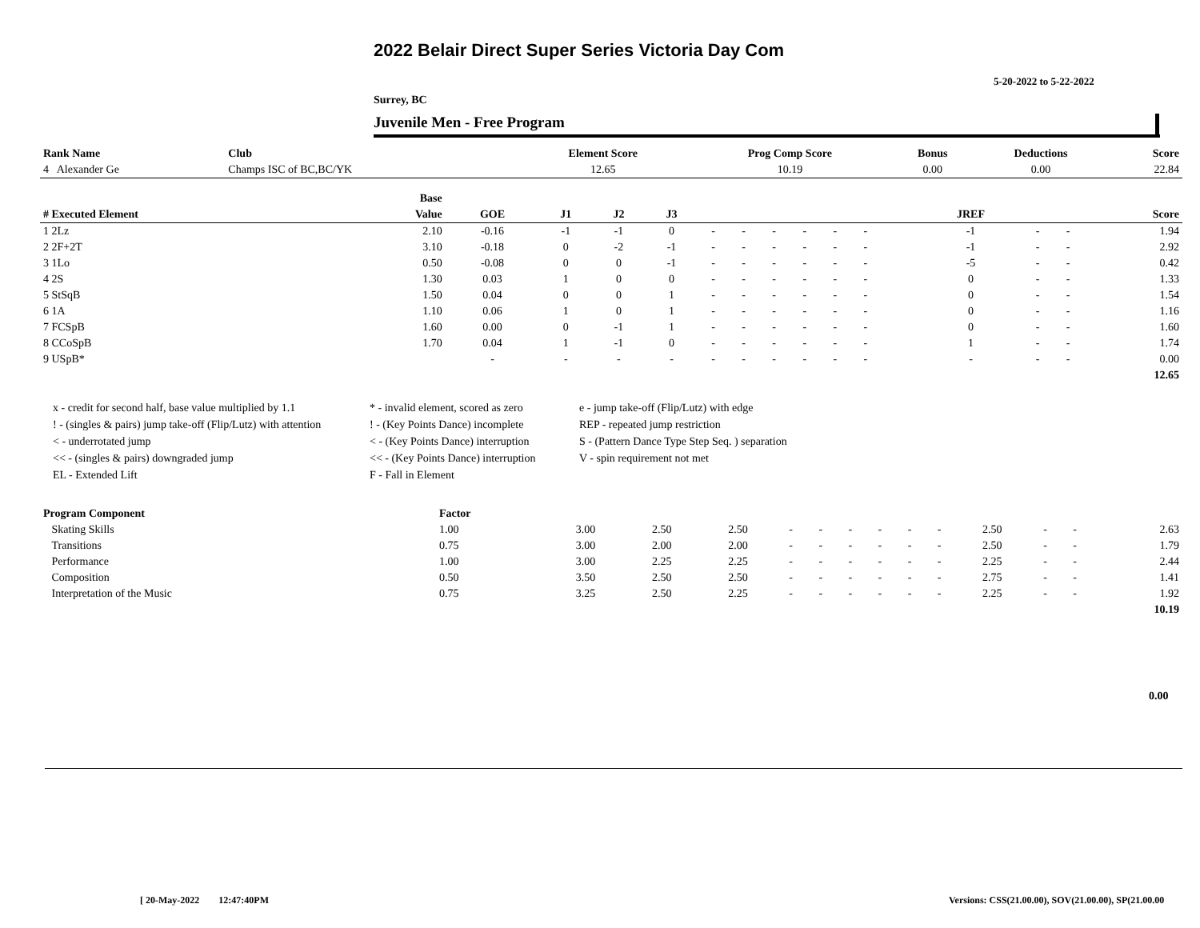2022 Belair Direct Super Series Victoria Day Com
5-20-2022 to 5-22-2022
Surrey, BC
Juvenile Men - Free Program
| Rank Name | Club | Element Score | Prog Comp Score | Bonus | Deductions | Score |
| --- | --- | --- | --- | --- | --- | --- |
| 4 Alexander Ge | Champs ISC of BC,BC/YK | 12.65 | 10.19 | 0.00 | 0.00 | 22.84 |
| | Base | | | | | | | | | | | | | | | | |
| --- | --- | --- | --- | --- | --- | --- | --- | --- | --- | --- | --- | --- | --- | --- | --- | --- | --- |
| # Executed Element | Value | GOE | J1 | J2 | J3 | | | | | | | | | JREF | | | Score |
| 1 2Lz | 2.10 | -0.16 | -1 | -1 | 0 | - | - | - | - | - | - | | | -1 | - | - | 1.94 |
| 2 2F+2T | 3.10 | -0.18 | 0 | -2 | -1 | - | - | - | - | - | - | | | -1 | - | - | 2.92 |
| 3 1Lo | 0.50 | -0.08 | 0 | 0 | -1 | - | - | - | - | - | - | | | -5 | - | - | 0.42 |
| 4 2S | 1.30 | 0.03 | 1 | 0 | 0 | - | - | - | - | - | - | | | 0 | - | - | 1.33 |
| 5 StSqB | 1.50 | 0.04 | 0 | 0 | 1 | - | - | - | - | - | - | | | 0 | - | - | 1.54 |
| 6 1A | 1.10 | 0.06 | 1 | 0 | 1 | - | - | - | - | - | - | | | 0 | - | - | 1.16 |
| 7 FCSpB | 1.60 | 0.00 | 0 | -1 | 1 | - | - | - | - | - | - | | | 0 | - | - | 1.60 |
| 8 CCoSpB | 1.70 | 0.04 | 1 | -1 | 0 | - | - | - | - | - | - | | | 1 | - | - | 1.74 |
| 9 USpB* | | - | - | - | - | - | - | - | - | - | - | | | - | - | - | 0.00 |
| | | | | | | | | | | | | | | | | | 12.65 |
x - credit for second half, base value multiplied by 1.1
* - invalid element, scored as zero
e - jump take-off (Flip/Lutz) with edge
! - (singles & pairs) jump take-off (Flip/Lutz) with attention
! - (Key Points Dance) incomplete
REP - repeated jump restriction
< - underrotated jump
< - (Key Points Dance) interruption
S - (Pattern Dance Type Step Seq. ) separation
<< - (singles & pairs) downgraded jump
<< - (Key Points Dance) interruption
V - spin requirement not met
EL - Extended Lift
F - Fall in Element
| Program Component | Factor | | | | | | | | | | | | | |
| --- | --- | --- | --- | --- | --- | --- | --- | --- | --- | --- | --- | --- | --- | --- |
| Skating Skills | 1.00 | 3.00 | 2.50 | 2.50 | - | - | - | - | - | - | 2.50 | - | - | 2.63 |
| Transitions | 0.75 | 3.00 | 2.00 | 2.00 | - | - | - | - | - | - | 2.50 | - | - | 1.79 |
| Performance | 1.00 | 3.00 | 2.25 | 2.25 | - | - | - | - | - | - | 2.25 | - | - | 2.44 |
| Composition | 0.50 | 3.50 | 2.50 | 2.50 | - | - | - | - | - | - | 2.75 | - | - | 1.41 |
| Interpretation of the Music | 0.75 | 3.25 | 2.50 | 2.25 | - | - | - | - | - | - | 2.25 | - | - | 1.92 |
| | | | | | | | | | | | | | | 10.19 |
0.00
[ 20-May-2022 12:47:40PM
Versions: CSS(21.00.00), SOV(21.00.00), SP(21.00.00